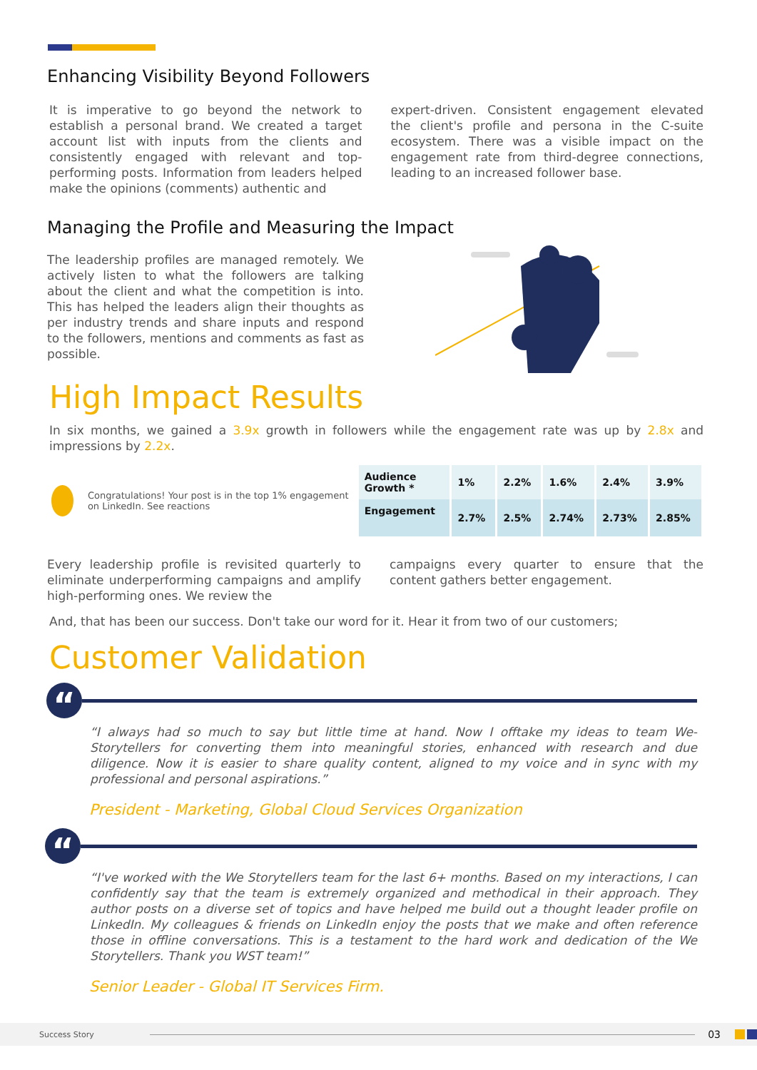Enhancing Visibility Beyond Followers
It is imperative to go beyond the network to establish a personal brand. We created a target account list with inputs from the clients and consistently engaged with relevant and top-performing posts. Information from leaders helped make the opinions (comments) authentic and
expert-driven. Consistent engagement elevated the client's profile and persona in the C-suite ecosystem. There was a visible impact on the engagement rate from third-degree connections, leading to an increased follower base.
Managing the Profile and Measuring the Impact
The leadership profiles are managed remotely. We actively listen to what the followers are talking about the client and what the competition is into. This has helped the leaders align their thoughts as per industry trends and share inputs and respond to the followers, mentions and comments as fast as possible.
High Impact Results
In six months, we gained a 3.9x growth in followers while the engagement rate was up by 2.8x and impressions by 2.2x.
Congratulations! Your post is in the top 1% engagement on LinkedIn. See reactions
| Audience Growth * | 1% | 2.2% | 1.6% | 2.4% | 3.9% |
| Engagement | 2.7% | 2.5% | 2.74% | 2.73% | 2.85% |
Every leadership profile is revisited quarterly to eliminate underperforming campaigns and amplify high-performing ones. We review the
campaigns every quarter to ensure that the content gathers better engagement.
And, that has been our success. Don't take our word for it. Hear it from two of our customers;
Customer Validation
“
“I always had so much to say but little time at hand. Now I offtake my ideas to team We-Storytellers for converting them into meaningful stories, enhanced with research and due diligence. Now it is easier to share quality content, aligned to my voice and in sync with my professional and personal aspirations.”
President - Marketing, Global Cloud Services Organization
“
“I've worked with the We Storytellers team for the last 6+ months. Based on my interactions, I can confidently say that the team is extremely organized and methodical in their approach. They author posts on a diverse set of topics and have helped me build out a thought leader profile on LinkedIn. My colleagues & friends on LinkedIn enjoy the posts that we make and often reference those in offline conversations. This is a testament to the hard work and dedication of the We Storytellers. Thank you WST team!”
Senior Leader - Global IT Services Firm.
Success Story 03